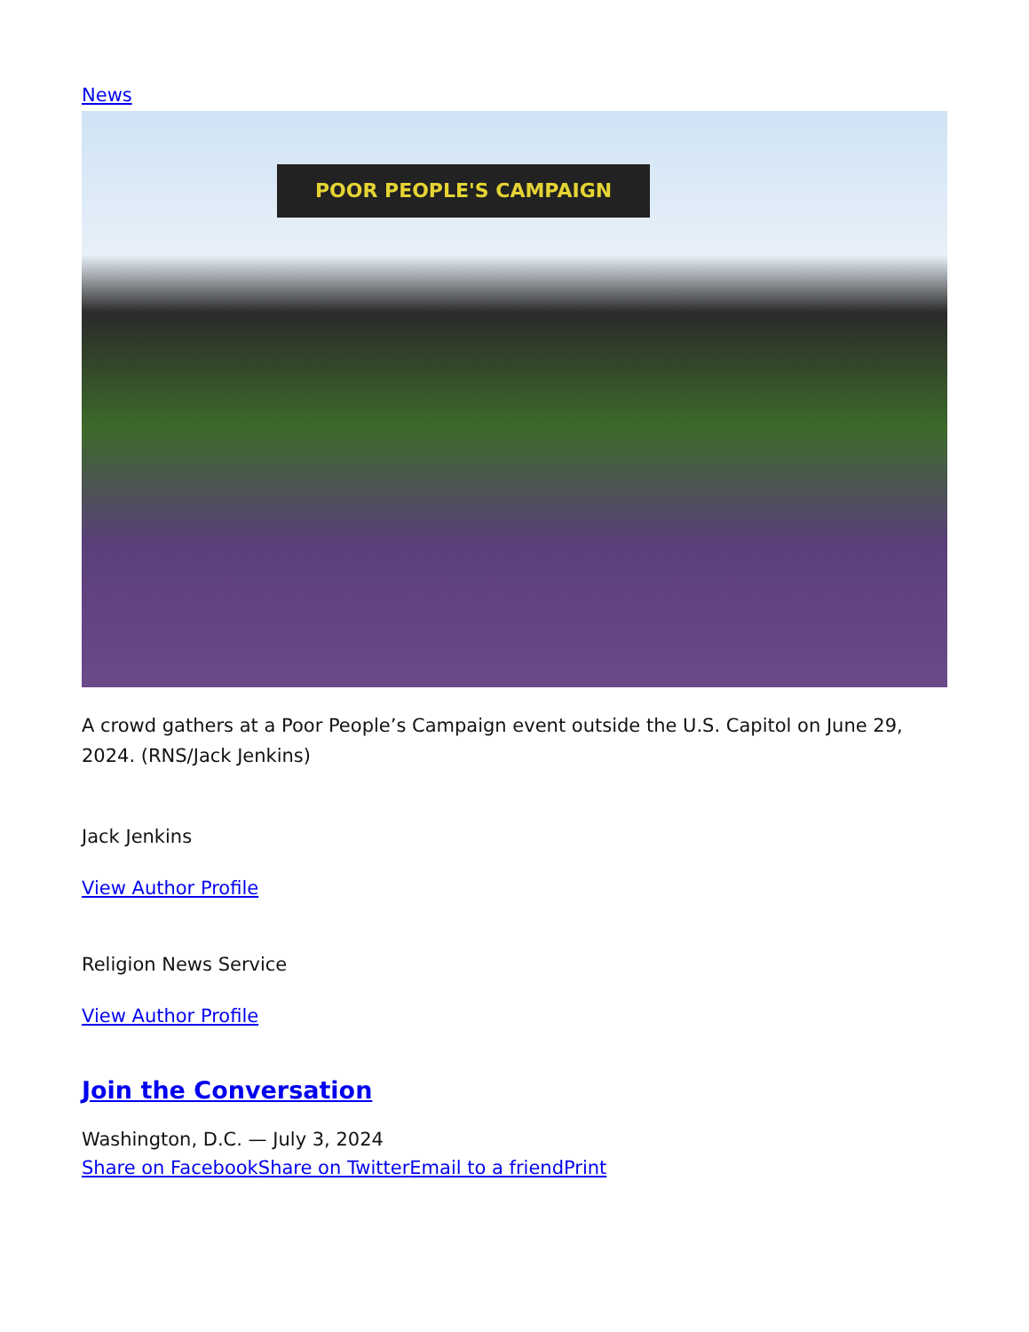News
POOR PEOPLE'S CAMPAIGN
A crowd gathers at a Poor People’s Campaign event outside the U.S. Capitol on June 29, 2024. (RNS/Jack Jenkins)
Jack Jenkins
View Author Profile
Religion News Service
View Author Profile
Join the Conversation
Washington, D.C. — July 3, 2024
Share on Facebook Share on Twitter Email to a friend Print